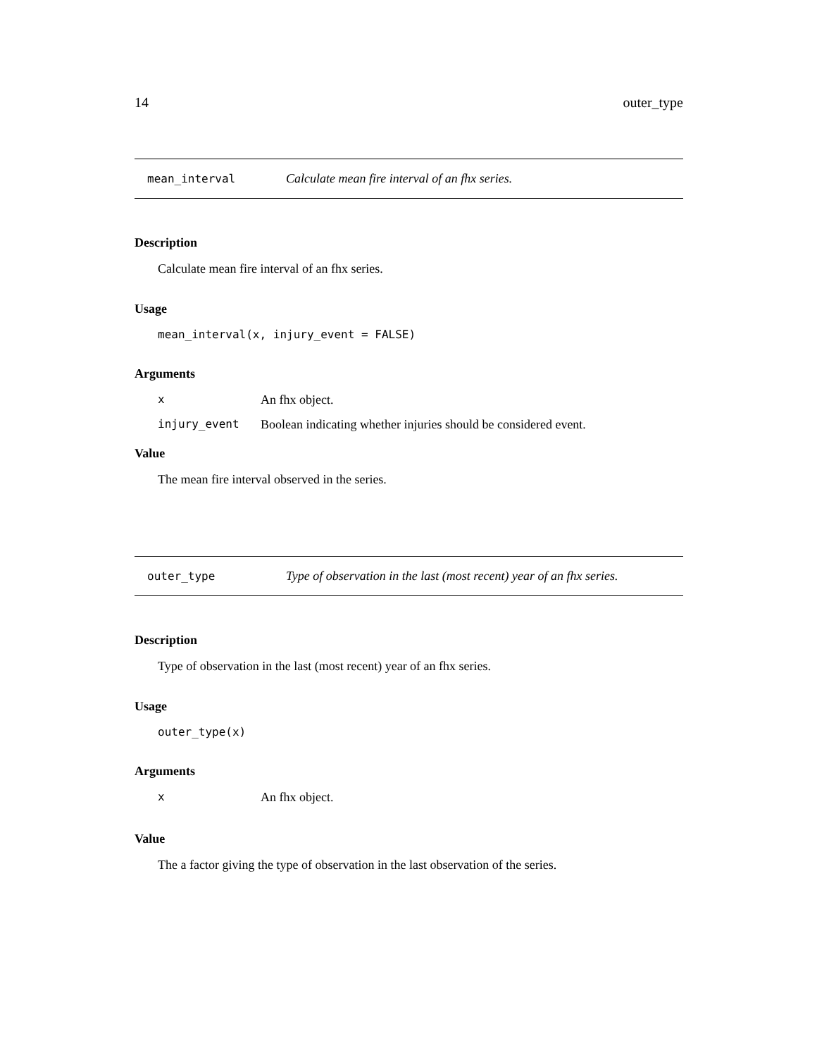14 outer_type
mean_interval Calculate mean fire interval of an fhx series.
Description
Calculate mean fire interval of an fhx series.
Usage
mean_interval(x, injury_event = FALSE)
Arguments
| x | An fhx object. |
| injury_event | Boolean indicating whether injuries should be considered event. |
Value
The mean fire interval observed in the series.
outer_type Type of observation in the last (most recent) year of an fhx series.
Description
Type of observation in the last (most recent) year of an fhx series.
Usage
outer_type(x)
Arguments
| x | An fhx object. |
Value
The a factor giving the type of observation in the last observation of the series.